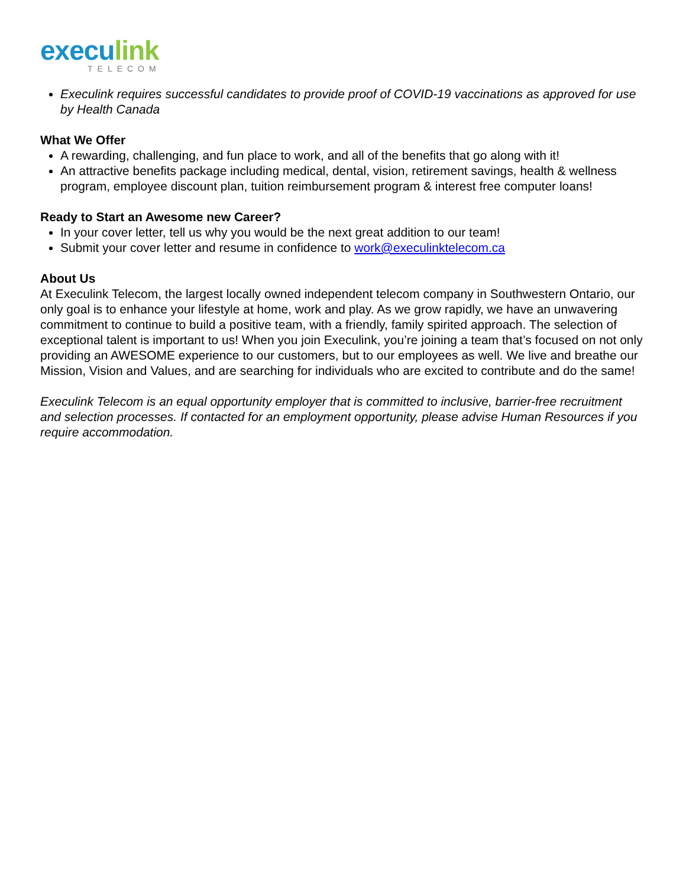execulink
TELECOM
Execulink requires successful candidates to provide proof of COVID-19 vaccinations as approved for use by Health Canada
What We Offer
A rewarding, challenging, and fun place to work, and all of the benefits that go along with it!
An attractive benefits package including medical, dental, vision, retirement savings, health & wellness program, employee discount plan, tuition reimbursement program & interest free computer loans!
Ready to Start an Awesome new Career?
In your cover letter, tell us why you would be the next great addition to our team!
Submit your cover letter and resume in confidence to work@execulinktelecom.ca
About Us
At Execulink Telecom, the largest locally owned independent telecom company in Southwestern Ontario, our only goal is to enhance your lifestyle at home, work and play. As we grow rapidly, we have an unwavering commitment to continue to build a positive team, with a friendly, family spirited approach. The selection of exceptional talent is important to us! When you join Execulink, you’re joining a team that’s focused on not only providing an AWESOME experience to our customers, but to our employees as well. We live and breathe our Mission, Vision and Values, and are searching for individuals who are excited to contribute and do the same!
Execulink Telecom is an equal opportunity employer that is committed to inclusive, barrier-free recruitment and selection processes. If contacted for an employment opportunity, please advise Human Resources if you require accommodation.